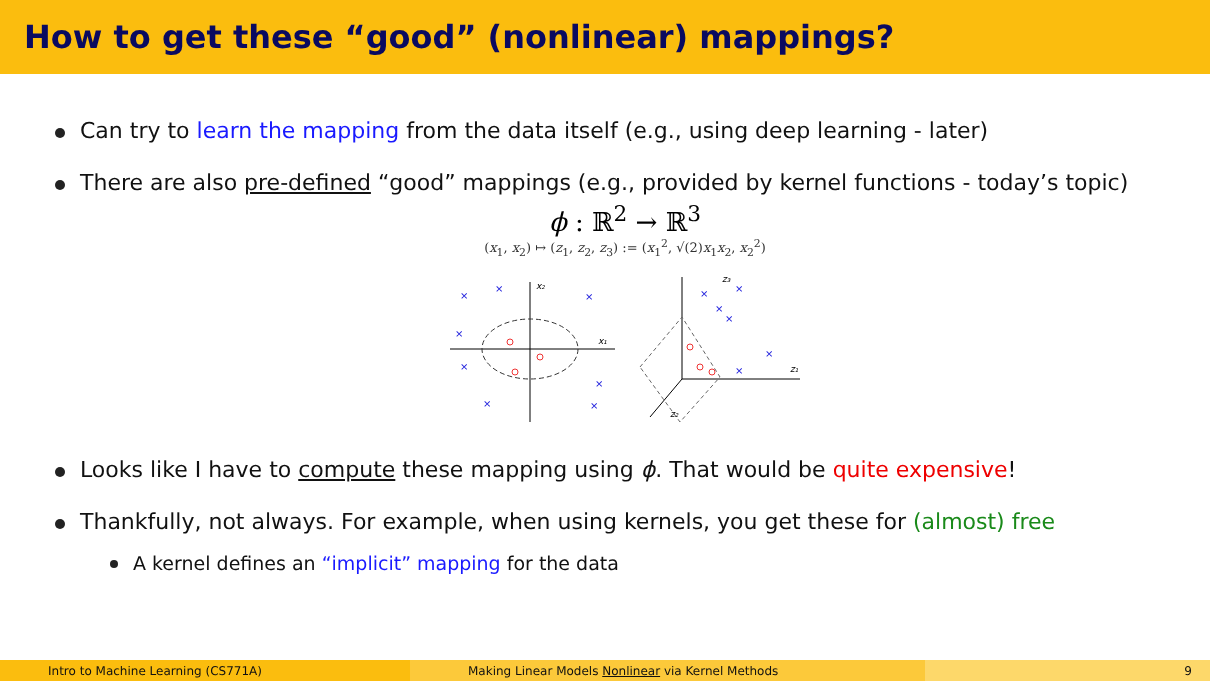How to get these “good” (nonlinear) mappings?
Can try to learn the mapping from the data itself (e.g., using deep learning - later)
There are also pre-defined “good” mappings (e.g., provided by kernel functions - today’s topic)
ϕ : ℝ<sup>2</sup> → ℝ<sup>3</sup>
(x<sub>1</sub>, x<sub>2</sub>) ↦ (z<sub>1</sub>, z<sub>2</sub>, z<sub>3</sub>) := (x<sub>1</sub><sup>2</sup>, √(2)x<sub>1</sub>x<sub>2</sub>, x<sub>2</sub><sup>2</sup>)
×
×
×
×
×
×
×
×
×
×
×
×
×
×
x₂
x₁
z₃
z₁
z₂
Looks like I have to compute these mapping using ϕ. That would be quite expensive!
Thankfully, not always. For example, when using kernels, you get these for (almost) free
A kernel defines an “implicit” mapping for the data
Intro to Machine Learning (CS771A) Making Linear Models Nonlinear via Kernel Methods 9